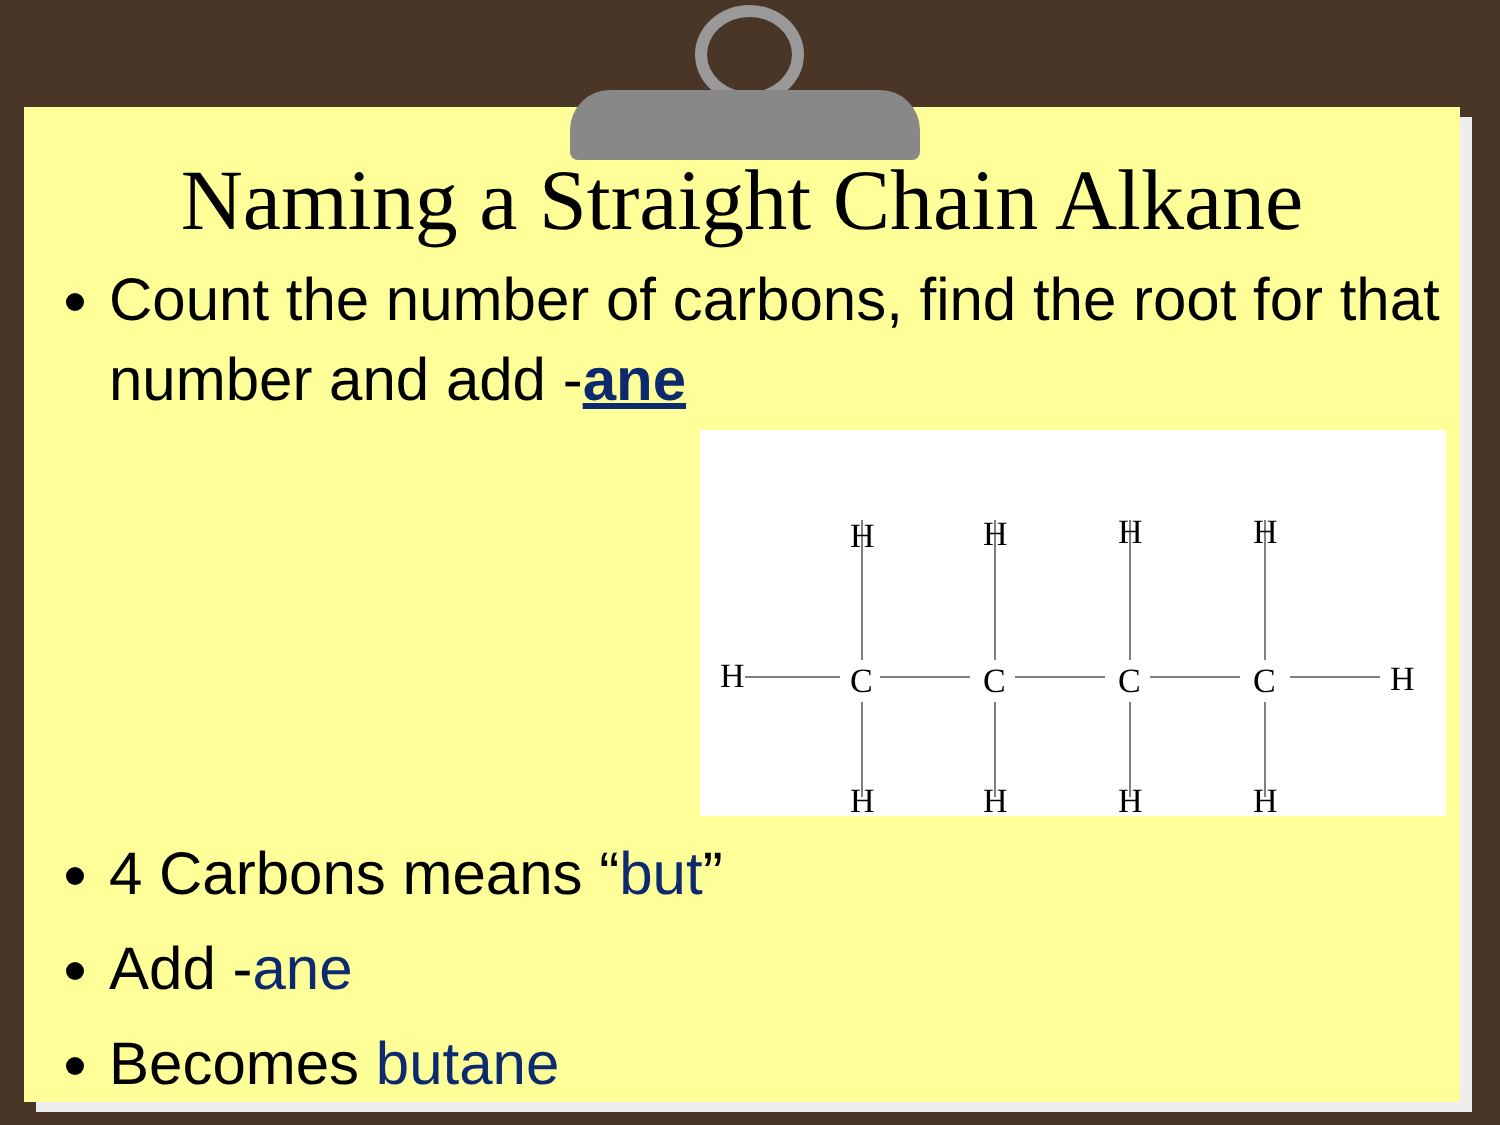Naming a Straight Chain Alkane
Count the number of carbons, find the root for that number and add -ane
H
C
H
H
C
H
H
C
H
H
C
H
H
H
4 Carbons means “but”
Add -ane
Becomes butane